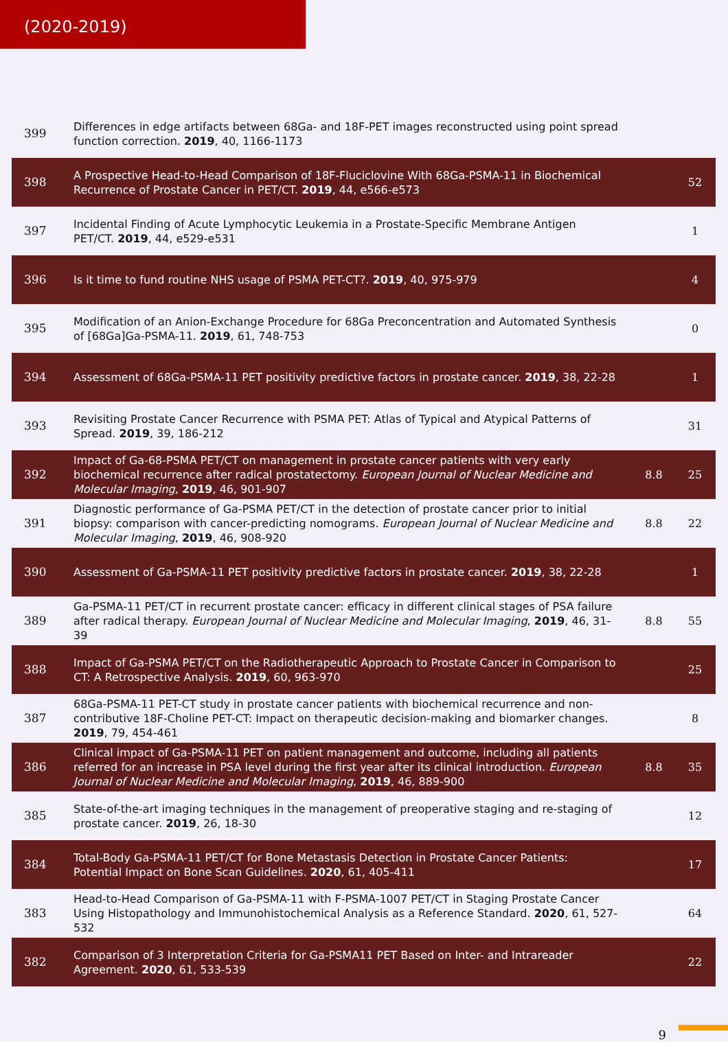(2020-2019)
| 399 | Differences in edge artifacts between 68Ga- and 18F-PET images reconstructed using point spread function correction. 2019 , 40, 1166-1173 | | |
| 398 | A Prospective Head-to-Head Comparison of 18F-Fluciclovine With 68Ga-PSMA-11 in Biochemical Recurrence of Prostate Cancer in PET/CT. 2019 , 44, e566-e573 | | 52 |
| 397 | Incidental Finding of Acute Lymphocytic Leukemia in a Prostate-Specific Membrane Antigen PET/CT. 2019 , 44, e529-e531 | | 1 |
| 396 | Is it time to fund routine NHS usage of PSMA PET-CT?. 2019 , 40, 975-979 | | 4 |
| 395 | Modification of an Anion-Exchange Procedure for 68Ga Preconcentration and Automated Synthesis of [68Ga]Ga-PSMA-11. 2019 , 61, 748-753 | | 0 |
| 394 | Assessment of 68Ga-PSMA-11 PET positivity predictive factors in prostate cancer. 2019 , 38, 22-28 | | 1 |
| 393 | Revisiting Prostate Cancer Recurrence with PSMA PET: Atlas of Typical and Atypical Patterns of Spread. 2019 , 39, 186-212 | | 31 |
| 392 | Impact of Ga-68-PSMA PET/CT on management in prostate cancer patients with very early biochemical recurrence after radical prostatectomy. European Journal of Nuclear Medicine and Molecular Imaging , 2019 , 46, 901-907 | 8.8 | 25 |
| 391 | Diagnostic performance of Ga-PSMA PET/CT in the detection of prostate cancer prior to initial biopsy: comparison with cancer-predicting nomograms. European Journal of Nuclear Medicine and Molecular Imaging , 2019 , 46, 908-920 | 8.8 | 22 |
| 390 | Assessment of Ga-PSMA-11 PET positivity predictive factors in prostate cancer. 2019 , 38, 22-28 | | 1 |
| 389 | Ga-PSMA-11 PET/CT in recurrent prostate cancer: efficacy in different clinical stages of PSA failure after radical therapy. European Journal of Nuclear Medicine and Molecular Imaging , 2019 , 46, 31-39 | 8.8 | 55 |
| 388 | Impact of Ga-PSMA PET/CT on the Radiotherapeutic Approach to Prostate Cancer in Comparison to CT: A Retrospective Analysis. 2019 , 60, 963-970 | | 25 |
| 387 | 68Ga-PSMA-11 PET-CT study in prostate cancer patients with biochemical recurrence and non-contributive 18F-Choline PET-CT: Impact on therapeutic decision-making and biomarker changes. 2019 , 79, 454-461 | | 8 |
| 386 | Clinical impact of Ga-PSMA-11 PET on patient management and outcome, including all patients referred for an increase in PSA level during the first year after its clinical introduction. European Journal of Nuclear Medicine and Molecular Imaging , 2019 , 46, 889-900 | 8.8 | 35 |
| 385 | State-of-the-art imaging techniques in the management of preoperative staging and re-staging of prostate cancer. 2019 , 26, 18-30 | | 12 |
| 384 | Total-Body Ga-PSMA-11 PET/CT for Bone Metastasis Detection in Prostate Cancer Patients: Potential Impact on Bone Scan Guidelines. 2020 , 61, 405-411 | | 17 |
| 383 | Head-to-Head Comparison of Ga-PSMA-11 with F-PSMA-1007 PET/CT in Staging Prostate Cancer Using Histopathology and Immunohistochemical Analysis as a Reference Standard. 2020 , 61, 527-532 | | 64 |
| 382 | Comparison of 3 Interpretation Criteria for Ga-PSMA11 PET Based on Inter- and Intrareader Agreement. 2020 , 61, 533-539 | | 22 |
9